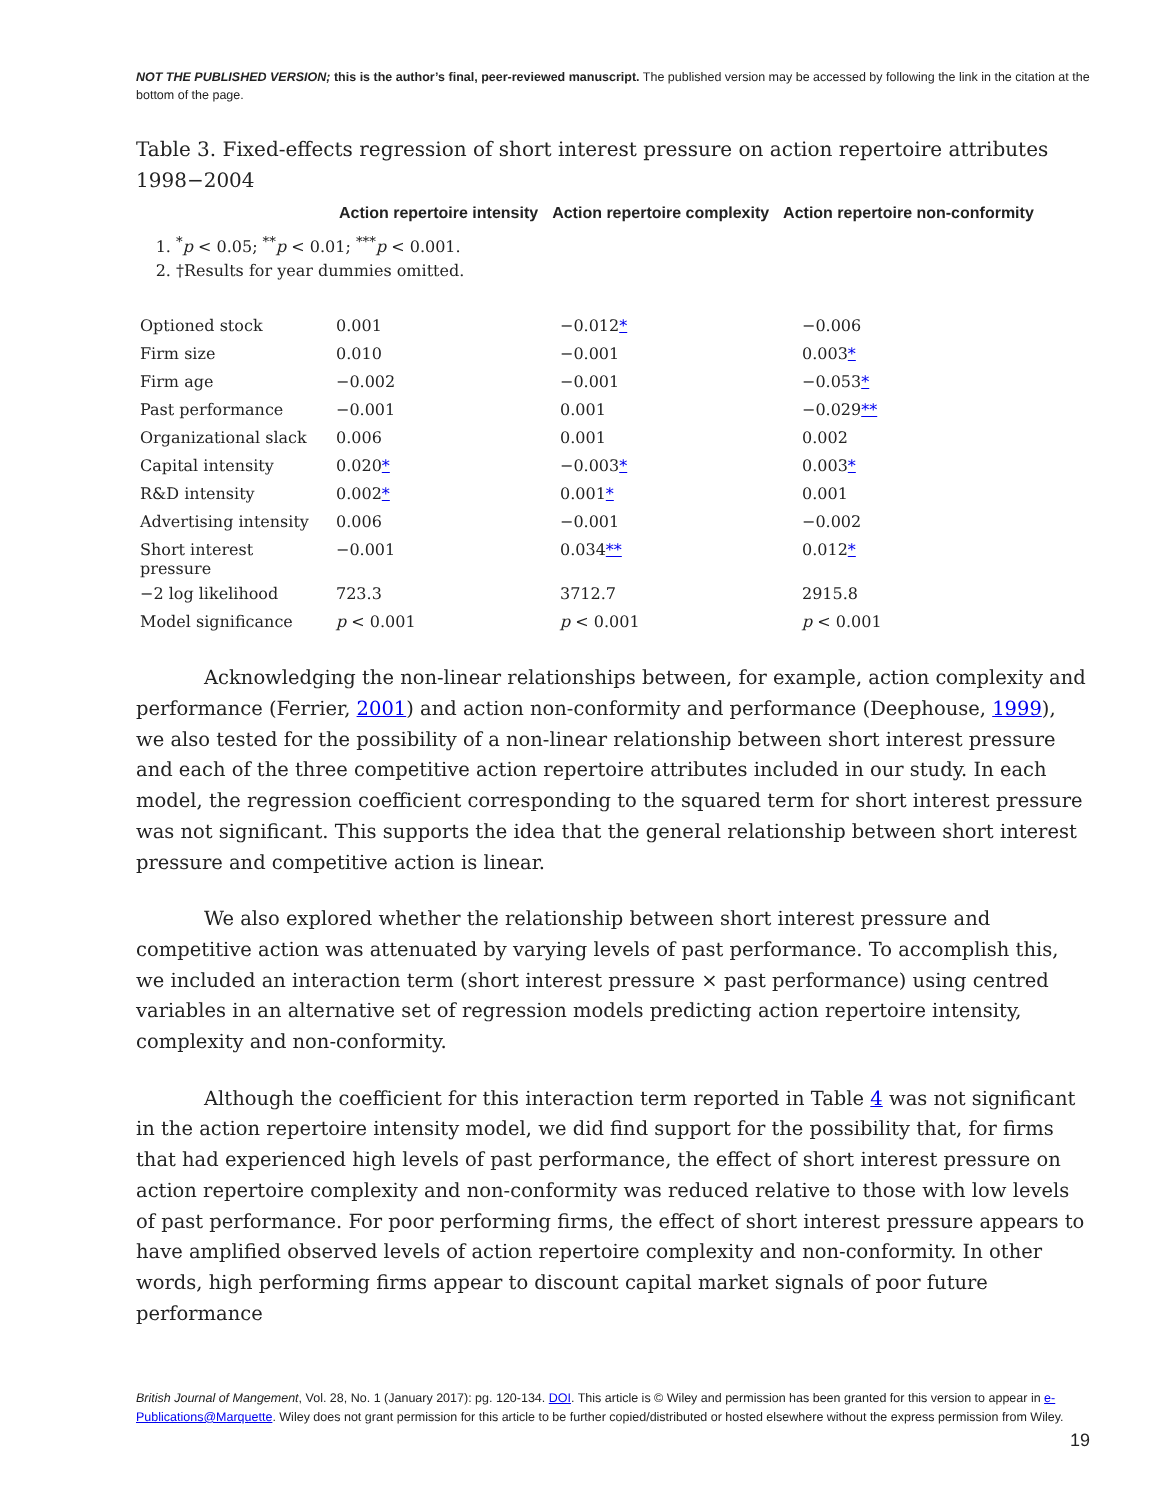NOT THE PUBLISHED VERSION; this is the author’s final, peer-reviewed manuscript. The published version may be accessed by following the link in the citation at the bottom of the page.
Table 3. Fixed-effects regression of short interest pressure on action repertoire attributes 1998−2004
Action repertoire intensity Action repertoire complexity Action repertoire non-conformity
1. <sup>*</sup> p < 0.05; <sup>**</sup>p < 0.01; <sup>***</sup>p < 0.001.
2. †Results for year dummies omitted.
| Optioned stock | 0.001 | −0.012 * | −0.006 |
| Firm size | 0.010 | −0.001 | 0.003 * |
| Firm age | −0.002 | −0.001 | −0.053 * |
| Past performance | −0.001 | 0.001 | −0.029 ** |
| Organizational slack | 0.006 | 0.001 | 0.002 |
| Capital intensity | 0.020 * | −0.003 * | 0.003 * |
| R&D intensity | 0.002 * | 0.001 * | 0.001 |
| Advertising intensity | 0.006 | −0.001 | −0.002 |
| Short interest pressure | −0.001 | 0.034 ** | 0.012 * |
| −2 log likelihood | 723.3 | 3712.7 | 2915.8 |
| Model significance | p < 0.001 | p < 0.001 | p < 0.001 |
Acknowledging the non-linear relationships between, for example, action complexity and performance (Ferrier, 2001) and action non-conformity and performance (Deephouse, 1999), we also tested for the possibility of a non-linear relationship between short interest pressure and each of the three competitive action repertoire attributes included in our study. In each model, the regression coefficient corresponding to the squared term for short interest pressure was not significant. This supports the idea that the general relationship between short interest pressure and competitive action is linear.
We also explored whether the relationship between short interest pressure and competitive action was attenuated by varying levels of past performance. To accomplish this, we included an interaction term (short interest pressure × past performance) using centred variables in an alternative set of regression models predicting action repertoire intensity, complexity and non-conformity.
Although the coefficient for this interaction term reported in Table 4 was not significant in the action repertoire intensity model, we did find support for the possibility that, for firms that had experienced high levels of past performance, the effect of short interest pressure on action repertoire complexity and non-conformity was reduced relative to those with low levels of past performance. For poor performing firms, the effect of short interest pressure appears to have amplified observed levels of action repertoire complexity and non-conformity. In other words, high performing firms appear to discount capital market signals of poor future performance
British Journal of Mangement, Vol. 28, No. 1 (January 2017): pg. 120-134. DOI. This article is © Wiley and permission has been granted for this version to appear in e-Publications@Marquette. Wiley does not grant permission for this article to be further copied/distributed or hosted elsewhere without the express permission from Wiley.
19